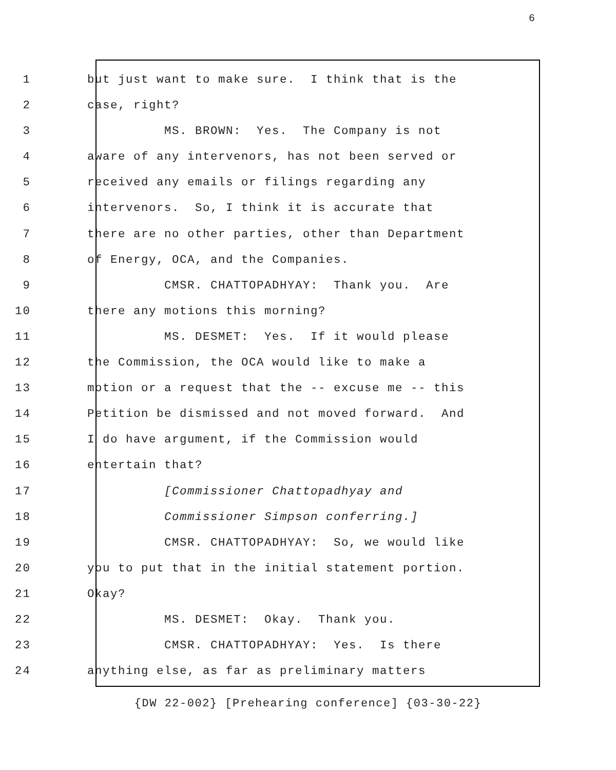6
1 but just want to make sure. I think that is the
2 case, right?
3 MS. BROWN: Yes. The Company is not
4 aware of any intervenors, has not been served or
5 received any emails or filings regarding any
6 intervenors. So, I think it is accurate that
7 there are no other parties, other than Department
8 of Energy, OCA, and the Companies.
9 CMSR. CHATTOPADHYAY: Thank you. Are
10 there any motions this morning?
11 MS. DESMET: Yes. If it would please
12 the Commission, the OCA would like to make a
13 motion or a request that the -- excuse me -- this
14 Petition be dismissed and not moved forward. And
15 I do have argument, if the Commission would
16 entertain that?
17 [Commissioner Chattopadhyay and
18 Commissioner Simpson conferring.]
19 CMSR. CHATTOPADHYAY: So, we would like
20 you to put that in the initial statement portion.
21 Okay?
22 MS. DESMET: Okay. Thank you.
23 CMSR. CHATTOPADHYAY: Yes. Is there
24 anything else, as far as preliminary matters
{DW 22-002} [Prehearing conference] {03-30-22}